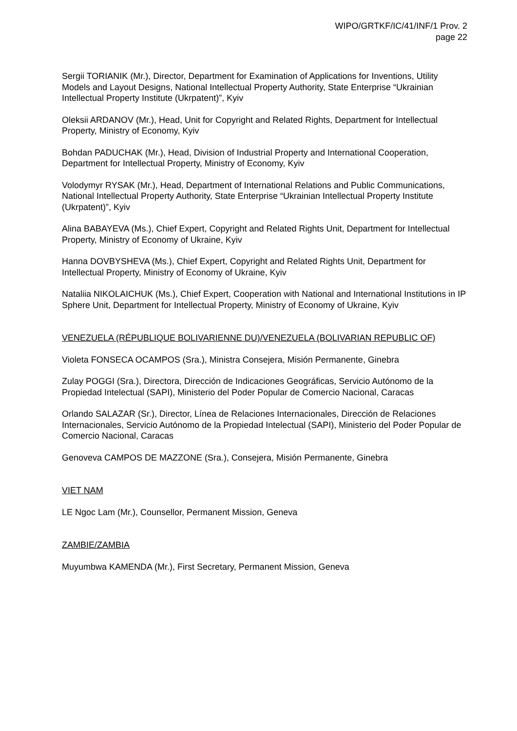WIPO/GRTKF/IC/41/INF/1 Prov. 2
page 22
Sergii TORIANIK (Mr.), Director, Department for Examination of Applications for Inventions, Utility Models and Layout Designs, National Intellectual Property Authority, State Enterprise “Ukrainian Intellectual Property Institute (Ukrpatent)”, Kyiv
Oleksii ARDANOV (Mr.), Head, Unit for Copyright and Related Rights, Department for Intellectual Property, Ministry of Economy, Kyiv
Bohdan PADUCHAK (Mr.), Head, Division of Industrial Property and International Cooperation, Department for Intellectual Property, Ministry of Economy, Kyiv
Volodymyr RYSAK (Mr.), Head, Department of International Relations and Public Communications, National Intellectual Property Authority, State Enterprise “Ukrainian Intellectual Property Institute (Ukrpatent)”, Kyiv
Alina BABAYEVA (Ms.), Chief Expert, Copyright and Related Rights Unit, Department for Intellectual Property, Ministry of Economy of Ukraine, Kyiv
Hanna DOVBYSHEVA (Ms.), Chief Expert, Copyright and Related Rights Unit, Department for Intellectual Property, Ministry of Economy of Ukraine, Kyiv
Nataliia NIKOLAICHUK (Ms.), Chief Expert, Cooperation with National and International Institutions in IP Sphere Unit, Department for Intellectual Property, Ministry of Economy of Ukraine, Kyiv
VENEZUELA (RÉPUBLIQUE BOLIVARIENNE DU)/VENEZUELA (BOLIVARIAN REPUBLIC OF)
Violeta FONSECA OCAMPOS (Sra.), Ministra Consejera, Misión Permanente, Ginebra
Zulay POGGI (Sra.), Directora, Dirección de Indicaciones Geográficas, Servicio Autónomo de la Propiedad Intelectual (SAPI), Ministerio del Poder Popular de Comercio Nacional, Caracas
Orlando SALAZAR (Sr.), Director, Línea de Relaciones Internacionales, Dirección de Relaciones Internacionales, Servicio Autónomo de la Propiedad Intelectual (SAPI), Ministerio del Poder Popular de Comercio Nacional, Caracas
Genoveva CAMPOS DE MAZZONE (Sra.), Consejera, Misión Permanente, Ginebra
VIET NAM
LE Ngoc Lam (Mr.), Counsellor, Permanent Mission, Geneva
ZAMBIE/ZAMBIA
Muyumbwa KAMENDA (Mr.), First Secretary, Permanent Mission, Geneva